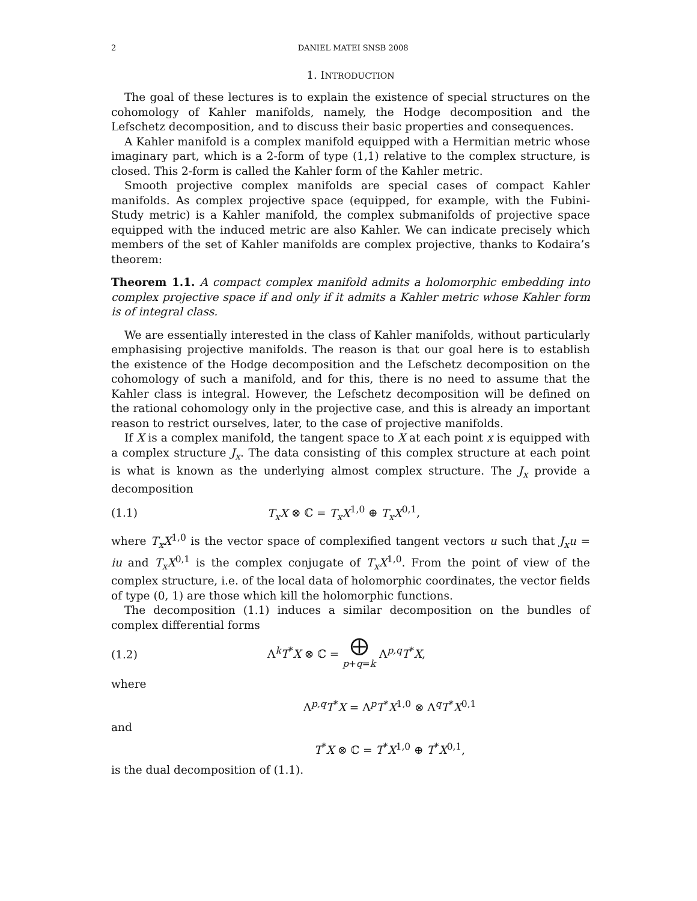2 DANIEL MATEI SNSB 2008
1. INTRODUCTION
The goal of these lectures is to explain the existence of special structures on the cohomology of Kahler manifolds, namely, the Hodge decomposition and the Lefschetz decomposition, and to discuss their basic properties and consequences.
A Kahler manifold is a complex manifold equipped with a Hermitian metric whose imaginary part, which is a 2-form of type (1,1) relative to the complex structure, is closed. This 2-form is called the Kahler form of the Kahler metric.
Smooth projective complex manifolds are special cases of compact Kahler manifolds. As complex projective space (equipped, for example, with the Fubini-Study metric) is a Kahler manifold, the complex submanifolds of projective space equipped with the induced metric are also Kahler. We can indicate precisely which members of the set of Kahler manifolds are complex projective, thanks to Kodaira’s theorem:
Theorem 1.1. A compact complex manifold admits a holomorphic embedding into complex projective space if and only if it admits a Kahler metric whose Kahler form is of integral class.
We are essentially interested in the class of Kahler manifolds, without particularly emphasising projective manifolds. The reason is that our goal here is to establish the existence of the Hodge decomposition and the Lefschetz decomposition on the cohomology of such a manifold, and for this, there is no need to assume that the Kahler class is integral. However, the Lefschetz decomposition will be defined on the rational cohomology only in the projective case, and this is already an important reason to restrict ourselves, later, to the case of projective manifolds.
If X is a complex manifold, the tangent space to X at each point x is equipped with a complex structure J<sub>x</sub>. The data consisting of this complex structure at each point is what is known as the underlying almost complex structure. The J<sub>x</sub> provide a decomposition
(1.1) T<sub>x</sub>X ⊗ ℂ = T<sub>x</sub>X<sup>1,0</sup> ⊕ T<sub>x</sub>X<sup>0,1</sup>,
where T<sub>x</sub>X<sup>1,0</sup> is the vector space of complexified tangent vectors u such that J<sub>x</sub>u = iu and T<sub>x</sub>X<sup>0,1</sup> is the complex conjugate of T<sub>x</sub>X<sup>1,0</sup>. From the point of view of the complex structure, i.e. of the local data of holomorphic coordinates, the vector fields of type (0, 1) are those which kill the holomorphic functions.
The decomposition (1.1) induces a similar decomposition on the bundles of complex differential forms
(1.2) Λ<sup>k</sup>T<sup>*</sup>X ⊗ ℂ = ⨁
p+q=k Λ<sup>p,q</sup>T<sup>*</sup>X,
where
Λ<sup>p,q</sup>T<sup>*</sup>X = Λ<sup>p</sup>T<sup>*</sup>X<sup>1,0</sup> ⊗ Λ<sup>q</sup>T<sup>*</sup>X<sup>0,1</sup>
and
T<sup>*</sup>X ⊗ ℂ = T<sup>*</sup>X<sup>1,0</sup> ⊕ T<sup>*</sup>X<sup>0,1</sup>,
is the dual decomposition of (1.1).